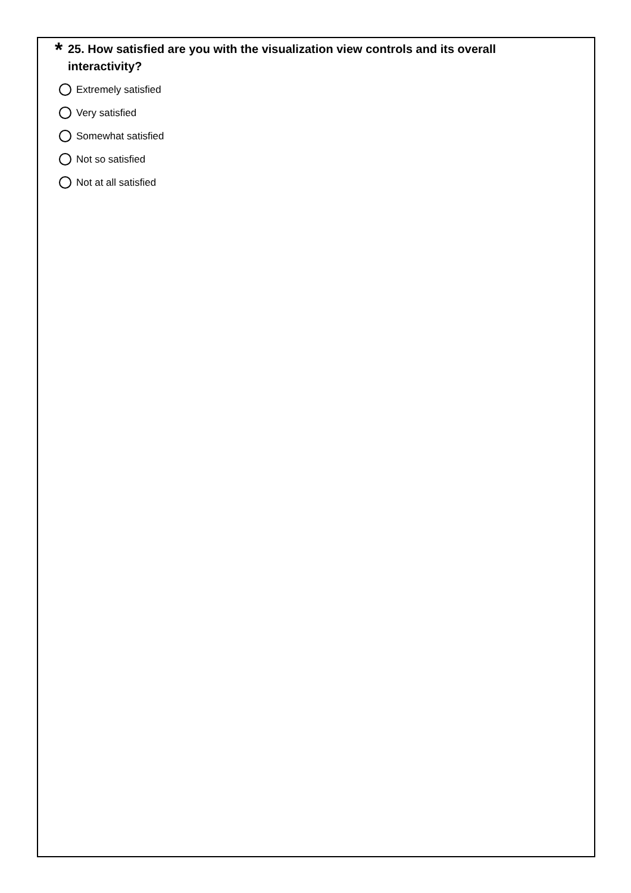* 25. How satisfied are you with the visualization view controls and its overall
interactivity?
Extremely satisfied
Very satisfied
Somewhat satisfied
Not so satisfied
Not at all satisfied